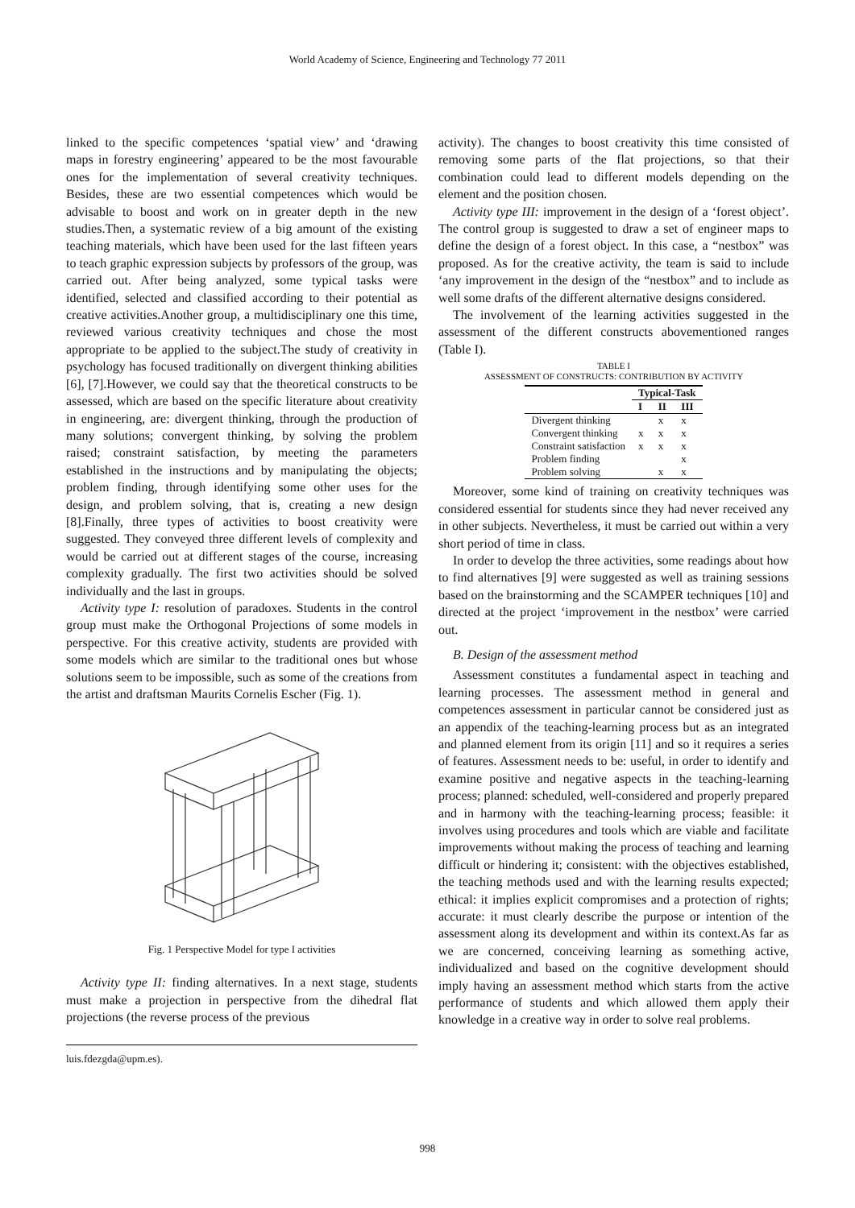World Academy of Science, Engineering and Technology 77 2011
linked to the specific competences ‘spatial view’ and ‘drawing maps in forestry engineering’ appeared to be the most favourable ones for the implementation of several creativity techniques. Besides, these are two essential competences which would be advisable to boost and work on in greater depth in the new studies.Then, a systematic review of a big amount of the existing teaching materials, which have been used for the last fifteen years to teach graphic expression subjects by professors of the group, was carried out. After being analyzed, some typical tasks were identified, selected and classified according to their potential as creative activities.Another group, a multidisciplinary one this time, reviewed various creativity techniques and chose the most appropriate to be applied to the subject.The study of creativity in psychology has focused traditionally on divergent thinking abilities [6], [7].However, we could say that the theoretical constructs to be assessed, which are based on the specific literature about creativity in engineering, are: divergent thinking, through the production of many solutions; convergent thinking, by solving the problem raised; constraint satisfaction, by meeting the parameters established in the instructions and by manipulating the objects; problem finding, through identifying some other uses for the design, and problem solving, that is, creating a new design [8].Finally, three types of activities to boost creativity were suggested. They conveyed three different levels of complexity and would be carried out at different stages of the course, increasing complexity gradually. The first two activities should be solved individually and the last in groups.
Activity type I: resolution of paradoxes. Students in the control group must make the Orthogonal Projections of some models in perspective. For this creative activity, students are provided with some models which are similar to the traditional ones but whose solutions seem to be impossible, such as some of the creations from the artist and draftsman Maurits Cornelis Escher (Fig. 1).
Fig. 1 Perspective Model for type I activities
Activity type II: finding alternatives. In a next stage, students must make a projection in perspective from the dihedral flat projections (the reverse process of the previous
luis.fdezgda@upm.es).
activity). The changes to boost creativity this time consisted of removing some parts of the flat projections, so that their combination could lead to different models depending on the element and the position chosen.
Activity type III: improvement in the design of a ‘forest object’. The control group is suggested to draw a set of engineer maps to define the design of a forest object. In this case, a “nestbox” was proposed. As for the creative activity, the team is said to include ‘any improvement in the design of the “nestbox” and to include as well some drafts of the different alternative designs considered.
The involvement of the learning activities suggested in the assessment of the different constructs abovementioned ranges (Table I).
TABLE I
ASSESSMENT OF CONSTRUCTS: CONTRIBUTION BY ACTIVITY
| | Typical-Task | | |
| --- | --- | --- | --- |
| | I | II | III |
| Divergent thinking | | x | x |
| Convergent thinking | x | x | x |
| Constraint satisfaction | x | x | x |
| Problem finding | | | x |
| Problem solving | | x | x |
Moreover, some kind of training on creativity techniques was considered essential for students since they had never received any in other subjects. Nevertheless, it must be carried out within a very short period of time in class.
In order to develop the three activities, some readings about how to find alternatives [9] were suggested as well as training sessions based on the brainstorming and the SCAMPER techniques [10] and directed at the project ‘improvement in the nestbox’ were carried out.
B. Design of the assessment method
Assessment constitutes a fundamental aspect in teaching and learning processes. The assessment method in general and competences assessment in particular cannot be considered just as an appendix of the teaching-learning process but as an integrated and planned element from its origin [11] and so it requires a series of features. Assessment needs to be: useful, in order to identify and examine positive and negative aspects in the teaching-learning process; planned: scheduled, well-considered and properly prepared and in harmony with the teaching-learning process; feasible: it involves using procedures and tools which are viable and facilitate improvements without making the process of teaching and learning difficult or hindering it; consistent: with the objectives established, the teaching methods used and with the learning results expected; ethical: it implies explicit compromises and a protection of rights; accurate: it must clearly describe the purpose or intention of the assessment along its development and within its context.As far as we are concerned, conceiving learning as something active, individualized and based on the cognitive development should imply having an assessment method which starts from the active performance of students and which allowed them apply their knowledge in a creative way in order to solve real problems.
998